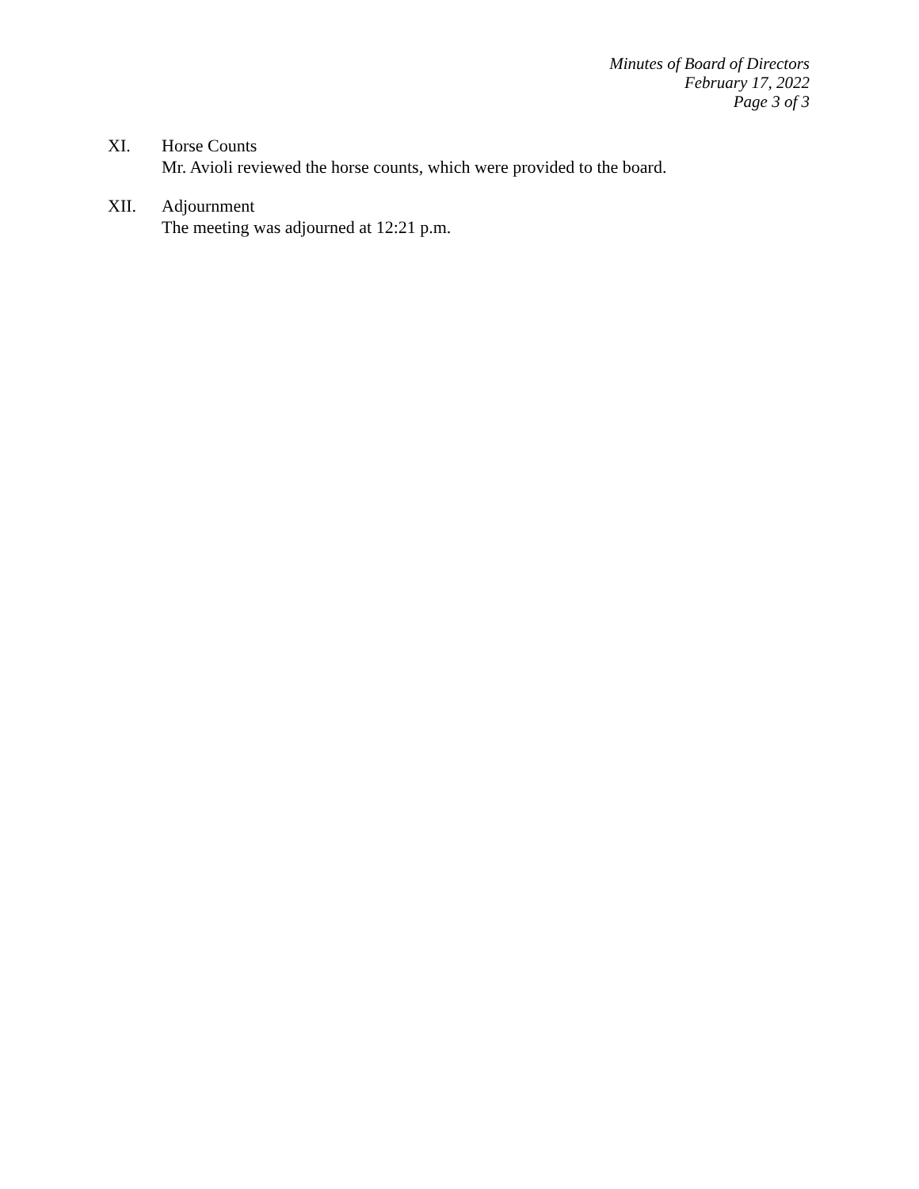Minutes of Board of Directors
February 17, 2022
Page 3 of 3
XI. Horse Counts
Mr. Avioli reviewed the horse counts, which were provided to the board.
XII. Adjournment
The meeting was adjourned at 12:21 p.m.